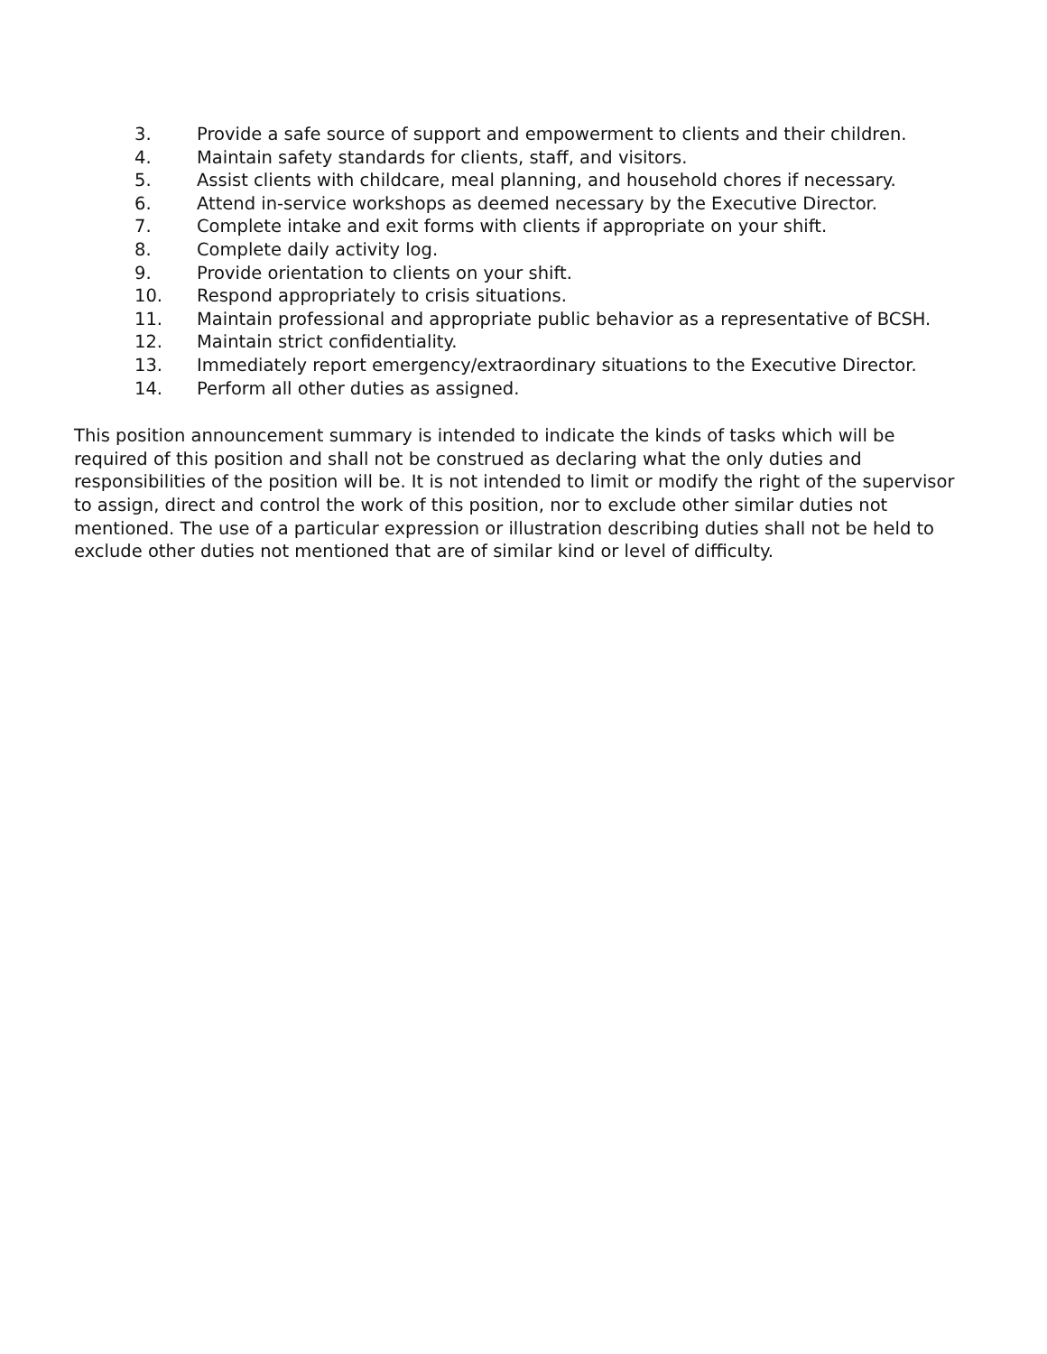3. Provide a safe source of support and empowerment to clients and their children.
4. Maintain safety standards for clients, staff, and visitors.
5. Assist clients with childcare, meal planning, and household chores if necessary.
6. Attend in-service workshops as deemed necessary by the Executive Director.
7. Complete intake and exit forms with clients if appropriate on your shift.
8. Complete daily activity log.
9. Provide orientation to clients on your shift.
10. Respond appropriately to crisis situations.
11. Maintain professional and appropriate public behavior as a representative of BCSH.
12. Maintain strict confidentiality.
13. Immediately report emergency/extraordinary situations to the Executive Director.
14. Perform all other duties as assigned.
This position announcement summary is intended to indicate the kinds of tasks which will be required of this position and shall not be construed as declaring what the only duties and responsibilities of the position will be. It is not intended to limit or modify the right of the supervisor to assign, direct and control the work of this position, nor to exclude other similar duties not mentioned. The use of a particular expression or illustration describing duties shall not be held to exclude other duties not mentioned that are of similar kind or level of difficulty.